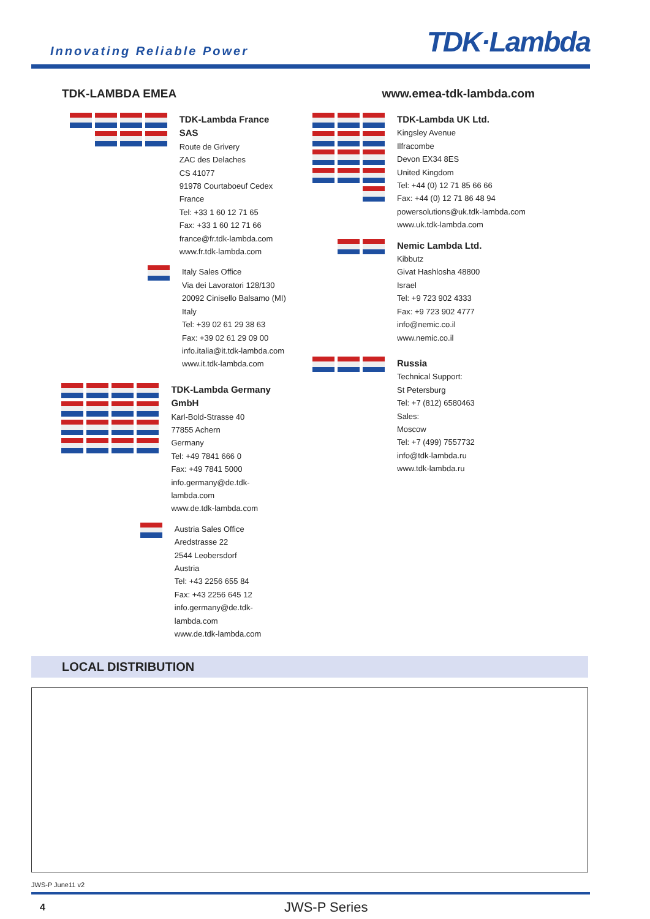Innovating Reliable Power TDK·Lambda
TDK-LAMBDA EMEA www.emea-tdk-lambda.com
TDK-Lambda France SAS
Route de Grivery
ZAC des Delaches
CS 41077
91978 Courtaboeuf Cedex
France
Tel: +33 1 60 12 71 65
Fax: +33 1 60 12 71 66
france@fr.tdk-lambda.com
www.fr.tdk-lambda.com
Italy Sales Office
Via dei Lavoratori 128/130
20092 Cinisello Balsamo (MI)
Italy
Tel: +39 02 61 29 38 63
Fax: +39 02 61 29 09 00
info.italia@it.tdk-lambda.com
www.it.tdk-lambda.com
TDK-Lambda Germany GmbH
Karl-Bold-Strasse 40
77855 Achern
Germany
Tel: +49 7841 666 0
Fax: +49 7841 5000
info.germany@de.tdk-lambda.com
www.de.tdk-lambda.com
Austria Sales Office
Aredstrasse 22
2544 Leobersdorf
Austria
Tel: +43 2256 655 84
Fax: +43 2256 645 12
info.germany@de.tdk-lambda.com
www.de.tdk-lambda.com
TDK-Lambda UK Ltd.
Kingsley Avenue
Ilfracombe
Devon EX34 8ES
United Kingdom
Tel: +44 (0) 12 71 85 66 66
Fax: +44 (0) 12 71 86 48 94
powersolutions@uk.tdk-lambda.com
www.uk.tdk-lambda.com
Nemic Lambda Ltd.
Kibbutz
Givat Hashlosha 48800
Israel
Tel: +9 723 902 4333
Fax: +9 723 902 4777
info@nemic.co.il
www.nemic.co.il
Russia
Technical Support:
St Petersburg
Tel: +7 (812) 6580463
Sales:
Moscow
Tel: +7 (499) 7557732
info@tdk-lambda.ru
www.tdk-lambda.ru
LOCAL DISTRIBUTION
JWS-P June11 v2
4 JWS-P Series